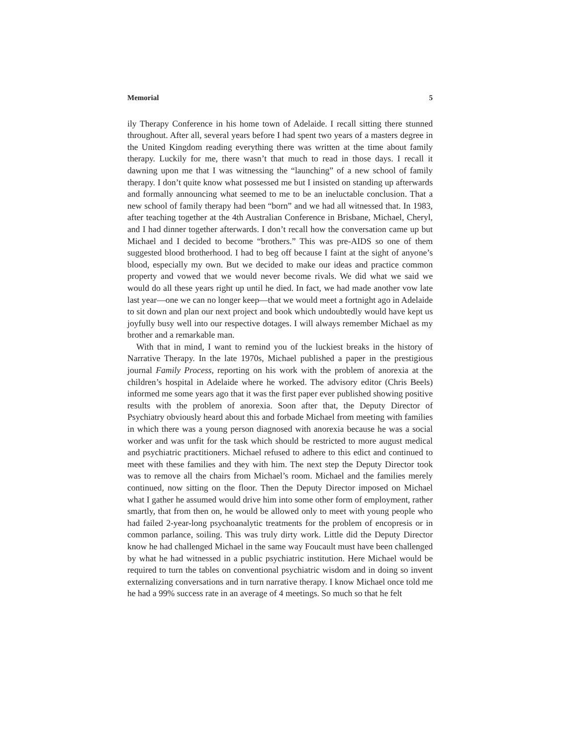Memorial 5
ily Therapy Conference in his home town of Adelaide. I recall sitting there stunned throughout. After all, several years before I had spent two years of a masters degree in the United Kingdom reading everything there was written at the time about family therapy. Luckily for me, there wasn’t that much to read in those days. I recall it dawning upon me that I was witnessing the “launching” of a new school of family therapy. I don’t quite know what possessed me but I insisted on standing up afterwards and formally announcing what seemed to me to be an ineluctable conclusion. That a new school of family therapy had been “born” and we had all witnessed that. In 1983, after teaching together at the 4th Australian Conference in Brisbane, Michael, Cheryl, and I had dinner together afterwards. I don’t recall how the conversation came up but Michael and I decided to become “brothers.” This was pre-AIDS so one of them suggested blood brotherhood. I had to beg off because I faint at the sight of anyone’s blood, especially my own. But we decided to make our ideas and practice common property and vowed that we would never become rivals. We did what we said we would do all these years right up until he died. In fact, we had made another vow late last year—one we can no longer keep—that we would meet a fortnight ago in Adelaide to sit down and plan our next project and book which undoubtedly would have kept us joyfully busy well into our respective dotages. I will always remember Michael as my brother and a remarkable man.
With that in mind, I want to remind you of the luckiest breaks in the history of Narrative Therapy. In the late 1970s, Michael published a paper in the prestigious journal Family Process, reporting on his work with the problem of anorexia at the children’s hospital in Adelaide where he worked. The advisory editor (Chris Beels) informed me some years ago that it was the first paper ever published showing positive results with the problem of anorexia. Soon after that, the Deputy Director of Psychiatry obviously heard about this and forbade Michael from meeting with families in which there was a young person diagnosed with anorexia because he was a social worker and was unfit for the task which should be restricted to more august medical and psychiatric practitioners. Michael refused to adhere to this edict and continued to meet with these families and they with him. The next step the Deputy Director took was to remove all the chairs from Michael’s room. Michael and the families merely continued, now sitting on the floor. Then the Deputy Director imposed on Michael what I gather he assumed would drive him into some other form of employment, rather smartly, that from then on, he would be allowed only to meet with young people who had failed 2-year-long psychoanalytic treatments for the problem of encopresis or in common parlance, soiling. This was truly dirty work. Little did the Deputy Director know he had challenged Michael in the same way Foucault must have been challenged by what he had witnessed in a public psychiatric institution. Here Michael would be required to turn the tables on conventional psychiatric wisdom and in doing so invent externalizing conversations and in turn narrative therapy. I know Michael once told me he had a 99% success rate in an average of 4 meetings. So much so that he felt